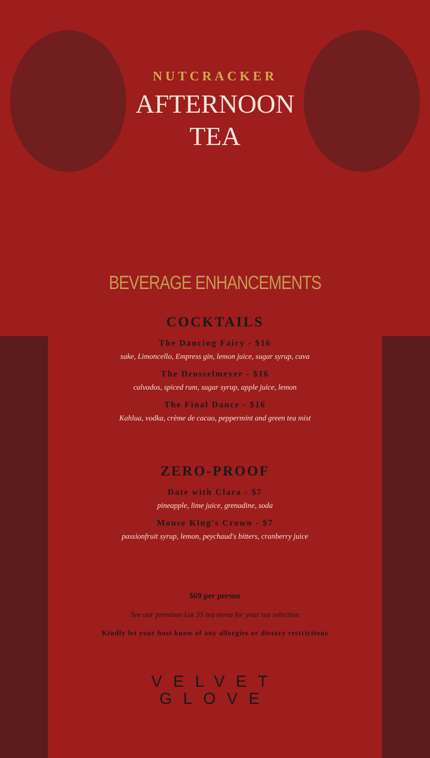NUTCRACKER
AFTERNOON
TEA
BEVERAGE ENHANCEMENTS
COCKTAILS
The Dancing Fairy - $16
sake, Limoncello, Empress gin, lemon juice, sugar syrup, cava
The Drosselmeyer - $16
calvados, spiced rum, sugar syrup, apple juice, lemon
The Final Dance - $16
Kahlua, vodka, crème de cacao, peppermint and green tea mist
ZERO-PROOF
Date with Clara - $7
pineapple, lime juice, grenadine, soda
Mouse King's Crown - $7
passionfruit syrup, lemon, peychaud's bitters, cranberry juice
$69 per person
See our premium Lot 35 tea menu for your tea selection
Kindly let your host know of any allergies or dietary restrictions
VELVET
GLOVE